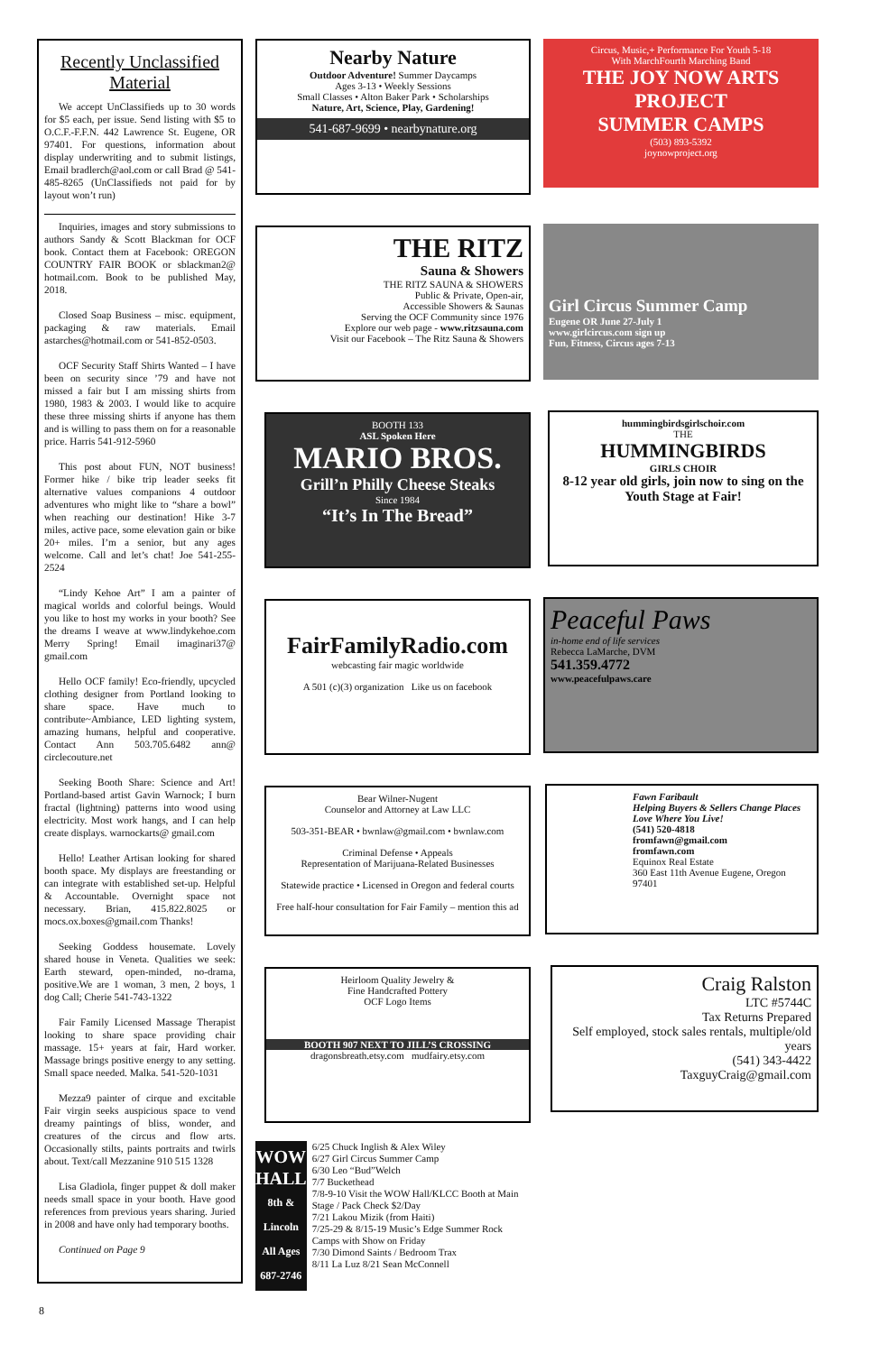Recently Unclassified Material
We accept UnClassifieds up to 30 words for $5 each, per issue. Send listing with $5 to O.C.F.-F.F.N. 442 Lawrence St. Eugene, OR 97401. For questions, information about display underwriting and to submit listings, Email bradlerch@aol.com or call Brad @ 541-485-8265 (UnClassifieds not paid for by layout won’t run)
Inquiries, images and story submissions to authors Sandy & Scott Blackman for OCF book. Contact them at Facebook: OREGON COUNTRY FAIR BOOK or sblackman2@ hotmail.com. Book to be published May, 2018.
Closed Soap Business – misc. equipment, packaging & raw materials. Email astarches@hotmail.com or 541-852-0503.
OCF Security Staff Shirts Wanted – I have been on security since ’79 and have not missed a fair but I am missing shirts from 1980, 1983 & 2003. I would like to acquire these three missing shirts if anyone has them and is willing to pass them on for a reasonable price. Harris 541-912-5960
This post about FUN, NOT business! Former hike / bike trip leader seeks fit alternative values companions 4 outdoor adventures who might like to “share a bowl” when reaching our destination! Hike 3-7 miles, active pace, some elevation gain or bike 20+ miles. I’m a senior, but any ages welcome. Call and let’s chat! Joe 541-255-2524
“Lindy Kehoe Art” I am a painter of magical worlds and colorful beings. Would you like to host my works in your booth? See the dreams I weave at www.lindykehoe.com Merry Spring! Email imaginari37@ gmail.com
Hello OCF family! Eco-friendly, upcycled clothing designer from Portland looking to share space. Have much to contribute~Ambiance, LED lighting system, amazing humans, helpful and cooperative. Contact Ann 503.705.6482 ann@ circlecouture.net
Seeking Booth Share: Science and Art! Portland-based artist Gavin Warnock; I burn fractal (lightning) patterns into wood using electricity. Most work hangs, and I can help create displays. warnockarts@ gmail.com
Hello! Leather Artisan looking for shared booth space. My displays are freestanding or can integrate with established set-up. Helpful & Accountable. Overnight space not necessary. Brian, 415.822.8025 or mocs.ox.boxes@gmail.com Thanks!
Seeking Goddess housemate. Lovely shared house in Veneta. Qualities we seek: Earth steward, open-minded, no-drama, positive.We are 1 woman, 3 men, 2 boys, 1 dog Call; Cherie 541-743-1322
Fair Family Licensed Massage Therapist looking to share space providing chair massage. 15+ years at fair, Hard worker. Massage brings positive energy to any setting. Small space needed. Malka. 541-520-1031
Mezza9 painter of cirque and excitable Fair virgin seeks auspicious space to vend dreamy paintings of bliss, wonder, and creatures of the circus and flow arts. Occasionally stilts, paints portraits and twirls about. Text/call Mezzanine 910 515 1328
Lisa Gladiola, finger puppet & doll maker needs small space in your booth. Have good references from previous years sharing. Juried in 2008 and have only had temporary booths.
Continued on Page 9
Nearby Nature
Outdoor Adventure! Summer Daycamps
Ages 3-13 • Weekly Sessions
Small Classes • Alton Baker Park • Scholarships
Nature, Art, Science, Play, Gardening!
541-687-9699 • nearbynature.org
THE RITZ
Sauna & Showers
THE RITZ SAUNA & SHOWERS
Public & Private, Open-air,
Accessible Showers & Saunas
Serving the OCF Community since 1976
Explore our web page - www.ritzsauna.com
Visit our Facebook – The Ritz Sauna & Showers
BOOTH 133
ASL Spoken Here
MARIO BROS.
Grill’n Philly Cheese Steaks
Since 1984
“It’s In The Bread”
FairFamilyRadio.com
webcasting fair magic worldwide
A 501 (c)(3) organization Like us on facebook
Bear Wilner-Nugent
Counselor and Attorney at Law LLC
503-351-BEAR • bwnlaw@gmail.com • bwnlaw.com
Criminal Defense • Appeals
Representation of Marijuana-Related Businesses
Statewide practice • Licensed in Oregon and federal courts
Free half-hour consultation for Fair Family – mention this ad
Heirloom Quality Jewelry &
Fine Handcrafted Pottery
OCF Logo Items
BOOTH 907 NEXT TO JILL’S CROSSING
dragonsbreath.etsy.com mudfairy.etsy.com
WOW
HALL
8th & Lincoln
All Ages
687-2746
6/25 Chuck Inglish & Alex Wiley
6/27 Girl Circus Summer Camp
6/30 Leo “Bud”Welch
7/7 Buckethead
7/8-9-10 Visit the WOW Hall/KLCC Booth at Main Stage / Pack Check $2/Day
7/21 Lakou Mizik (from Haiti)
7/25-29 & 8/15-19 Music’s Edge Summer Rock Camps with Show on Friday
7/30 Dimond Saints / Bedroom Trax
8/11 La Luz 8/21 Sean McConnell
Circus, Music,+ Performance For Youth 5-18
With MarchFourth Marching Band
THE JOY NOW ARTS PROJECT
SUMMER CAMPS
(503) 893-5392
joynowproject.org
Girl Circus Summer Camp
Eugene OR June 27-July 1
www.girlcircus.com sign up
Fun, Fitness, Circus ages 7-13
hummingbirdsgirlschoir.com
THE
HUMMINGBIRDS
GIRLS CHOIR
8-12 year old girls, join now to sing on the Youth Stage at Fair!
Peaceful Paws
in-home end of life services
Rebecca LaMarche, DVM
541.359.4772
www.peacefulpaws.care
Fawn Faribault
Helping Buyers & Sellers Change Places
Love Where You Live!
(541) 520-4818
fromfawn@gmail.com
fromfawn.com
Equinox Real Estate
360 East 11th Avenue Eugene, Oregon 97401
Craig Ralston
LTC #5744C
Tax Returns Prepared
Self employed, stock sales rentals, multiple/old years
(541) 343-4422
TaxguyCraig@gmail.com
8